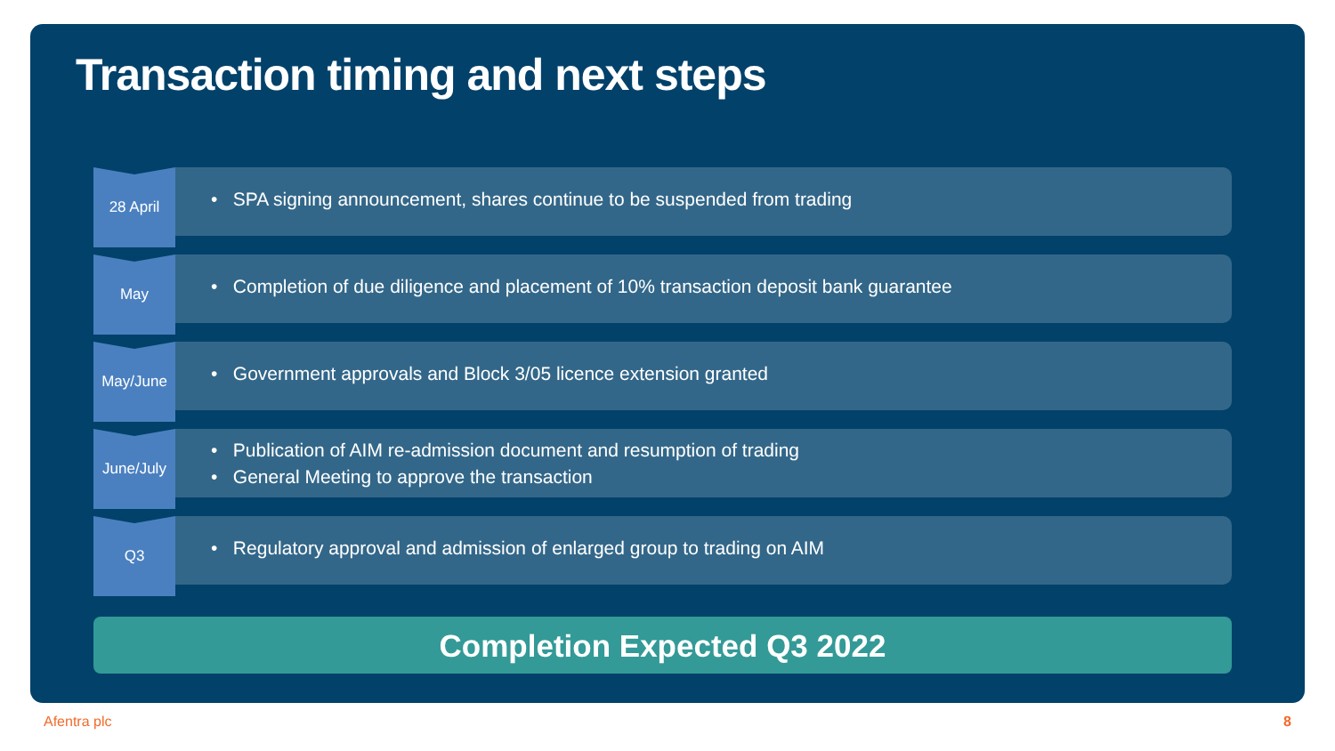Transaction timing and next steps
28 April
• SPA signing announcement, shares continue to be suspended from trading
May
• Completion of due diligence and placement of 10% transaction deposit bank guarantee
May/June
• Government approvals and Block 3/05 licence extension granted
June/July
• Publication of AIM re-admission document and resumption of trading
• General Meeting to approve the transaction
Q3
• Regulatory approval and admission of enlarged group to trading on AIM
Completion Expected Q3 2022
Afentra plc 8